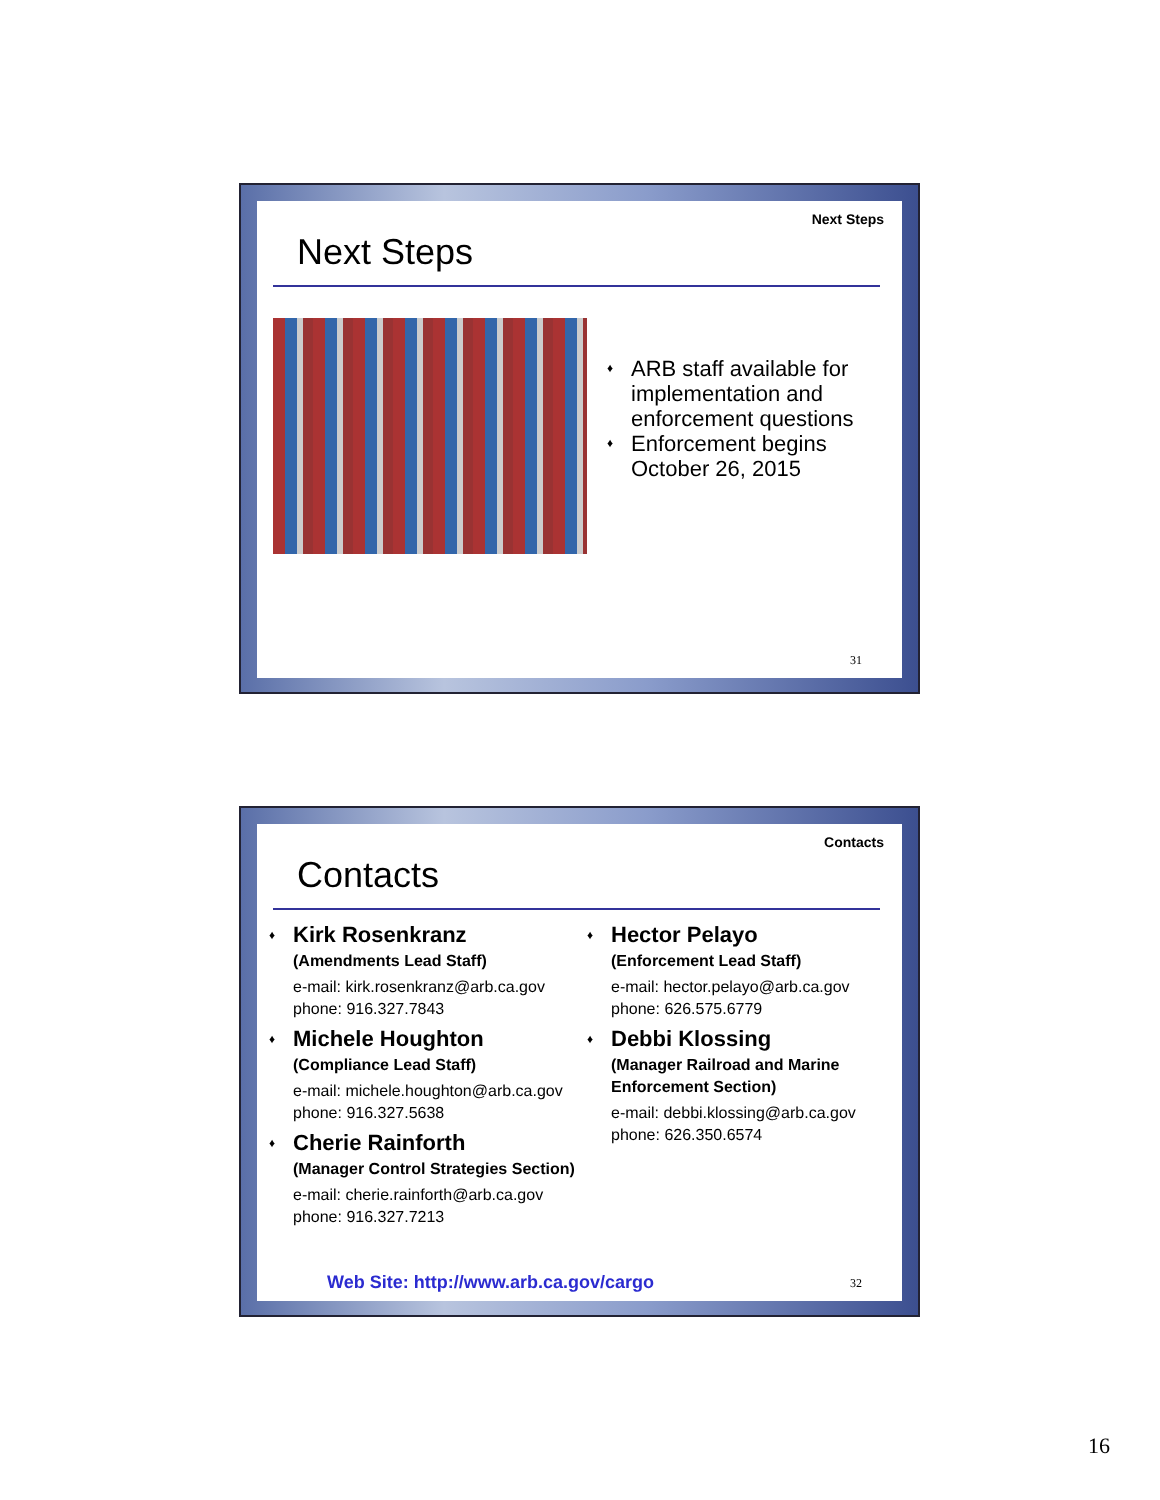Next Steps
Next Steps
♦ ARB staff available for implementation and enforcement questions
♦ Enforcement begins October 26, 2015
31
Contacts
Contacts
♦
Kirk Rosenkranz
(Amendments Lead Staff)
e-mail: kirk.rosenkranz@arb.ca.gov
phone: 916.327.7843
♦
Michele Houghton
(Compliance Lead Staff)
e-mail: michele.houghton@arb.ca.gov
phone: 916.327.5638
♦
Cherie Rainforth
(Manager Control Strategies Section)
e-mail: cherie.rainforth@arb.ca.gov
phone: 916.327.7213
♦
Hector Pelayo
(Enforcement Lead Staff)
e-mail: hector.pelayo@arb.ca.gov
phone: 626.575.6779
♦
Debbi Klossing
(Manager Railroad and Marine Enforcement Section)
e-mail: debbi.klossing@arb.ca.gov
phone: 626.350.6574
Web Site: http://www.arb.ca.gov/cargo
32
16